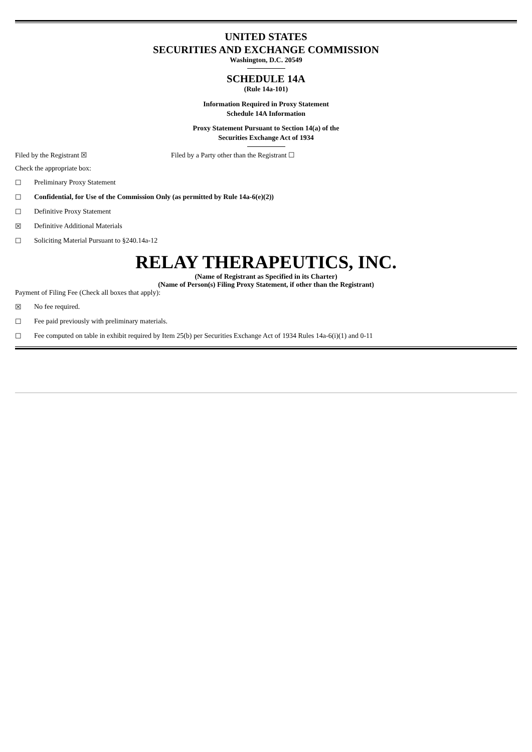UNITED STATES
SECURITIES AND EXCHANGE COMMISSION
Washington, D.C. 20549
SCHEDULE 14A
(Rule 14a-101)
Information Required in Proxy Statement
Schedule 14A Information
Proxy Statement Pursuant to Section 14(a) of the
Securities Exchange Act of 1934
Filed by the Registrant ☒ Filed by a Party other than the Registrant ☐
Check the appropriate box:
☐ Preliminary Proxy Statement
☐ Confidential, for Use of the Commission Only (as permitted by Rule 14a-6(e)(2))
☐ Definitive Proxy Statement
☒ Definitive Additional Materials
☐ Soliciting Material Pursuant to §240.14a-12
RELAY THERAPEUTICS, INC.
(Name of Registrant as Specified in its Charter)
(Name of Person(s) Filing Proxy Statement, if other than the Registrant)
Payment of Filing Fee (Check all boxes that apply):
☒ No fee required.
☐ Fee paid previously with preliminary materials.
☐ Fee computed on table in exhibit required by Item 25(b) per Securities Exchange Act of 1934 Rules 14a-6(i)(1) and 0-11